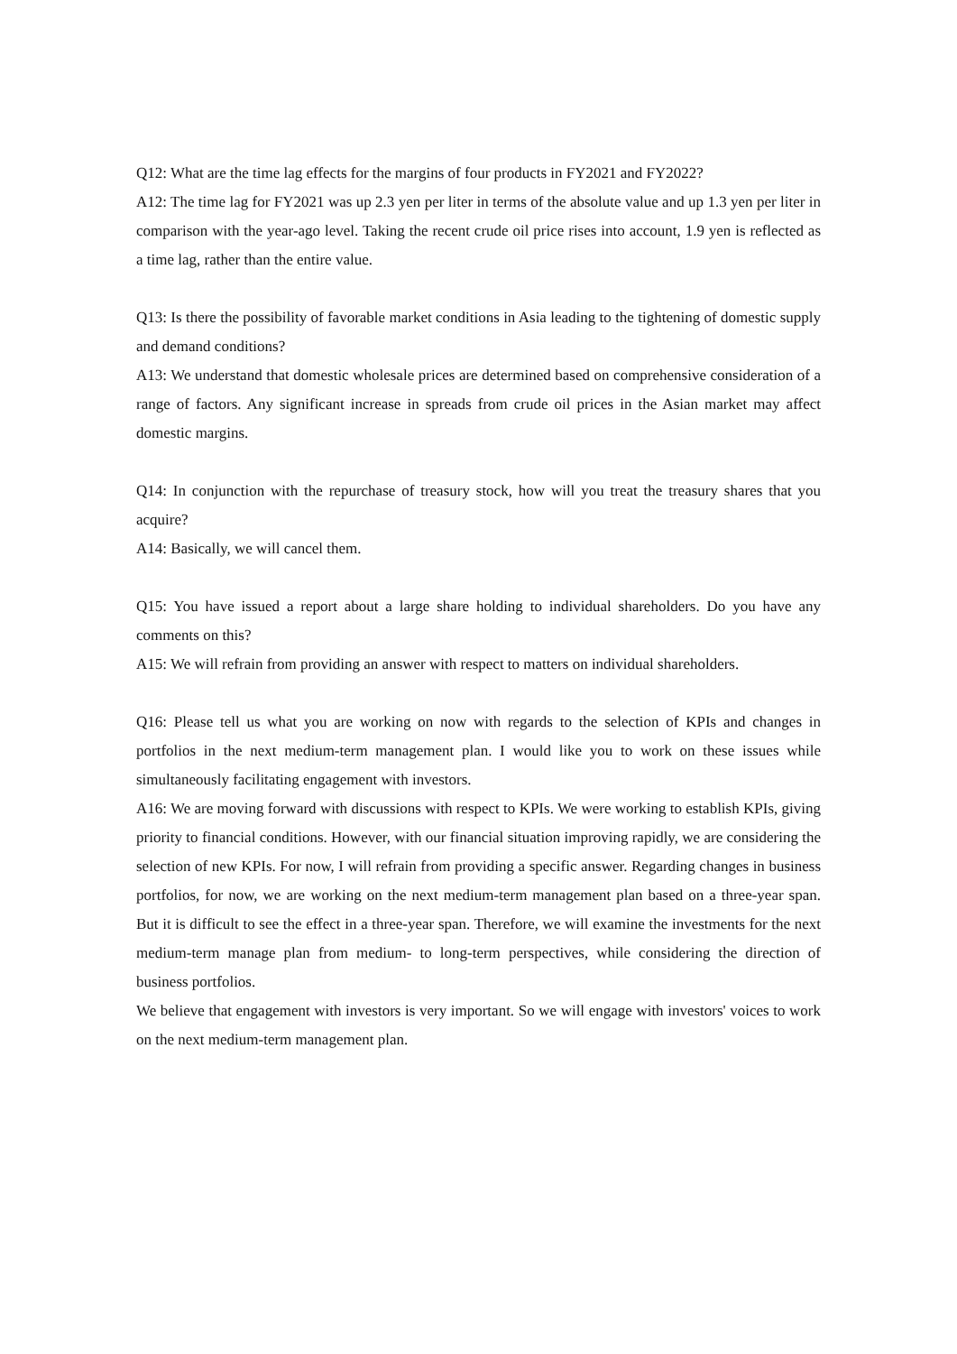Q12: What are the time lag effects for the margins of four products in FY2021 and FY2022?
A12: The time lag for FY2021 was up 2.3 yen per liter in terms of the absolute value and up 1.3 yen per liter in comparison with the year-ago level. Taking the recent crude oil price rises into account, 1.9 yen is reflected as a time lag, rather than the entire value.
Q13: Is there the possibility of favorable market conditions in Asia leading to the tightening of domestic supply and demand conditions?
A13: We understand that domestic wholesale prices are determined based on comprehensive consideration of a range of factors. Any significant increase in spreads from crude oil prices in the Asian market may affect domestic margins.
Q14: In conjunction with the repurchase of treasury stock, how will you treat the treasury shares that you acquire?
A14: Basically, we will cancel them.
Q15: You have issued a report about a large share holding to individual shareholders. Do you have any comments on this?
A15: We will refrain from providing an answer with respect to matters on individual shareholders.
Q16: Please tell us what you are working on now with regards to the selection of KPIs and changes in portfolios in the next medium-term management plan. I would like you to work on these issues while simultaneously facilitating engagement with investors.
A16: We are moving forward with discussions with respect to KPIs. We were working to establish KPIs, giving priority to financial conditions. However, with our financial situation improving rapidly, we are considering the selection of new KPIs. For now, I will refrain from providing a specific answer. Regarding changes in business portfolios, for now, we are working on the next medium-term management plan based on a three-year span. But it is difficult to see the effect in a three-year span. Therefore, we will examine the investments for the next medium-term manage plan from medium- to long-term perspectives, while considering the direction of business portfolios.
We believe that engagement with investors is very important. So we will engage with investors' voices to work on the next medium-term management plan.